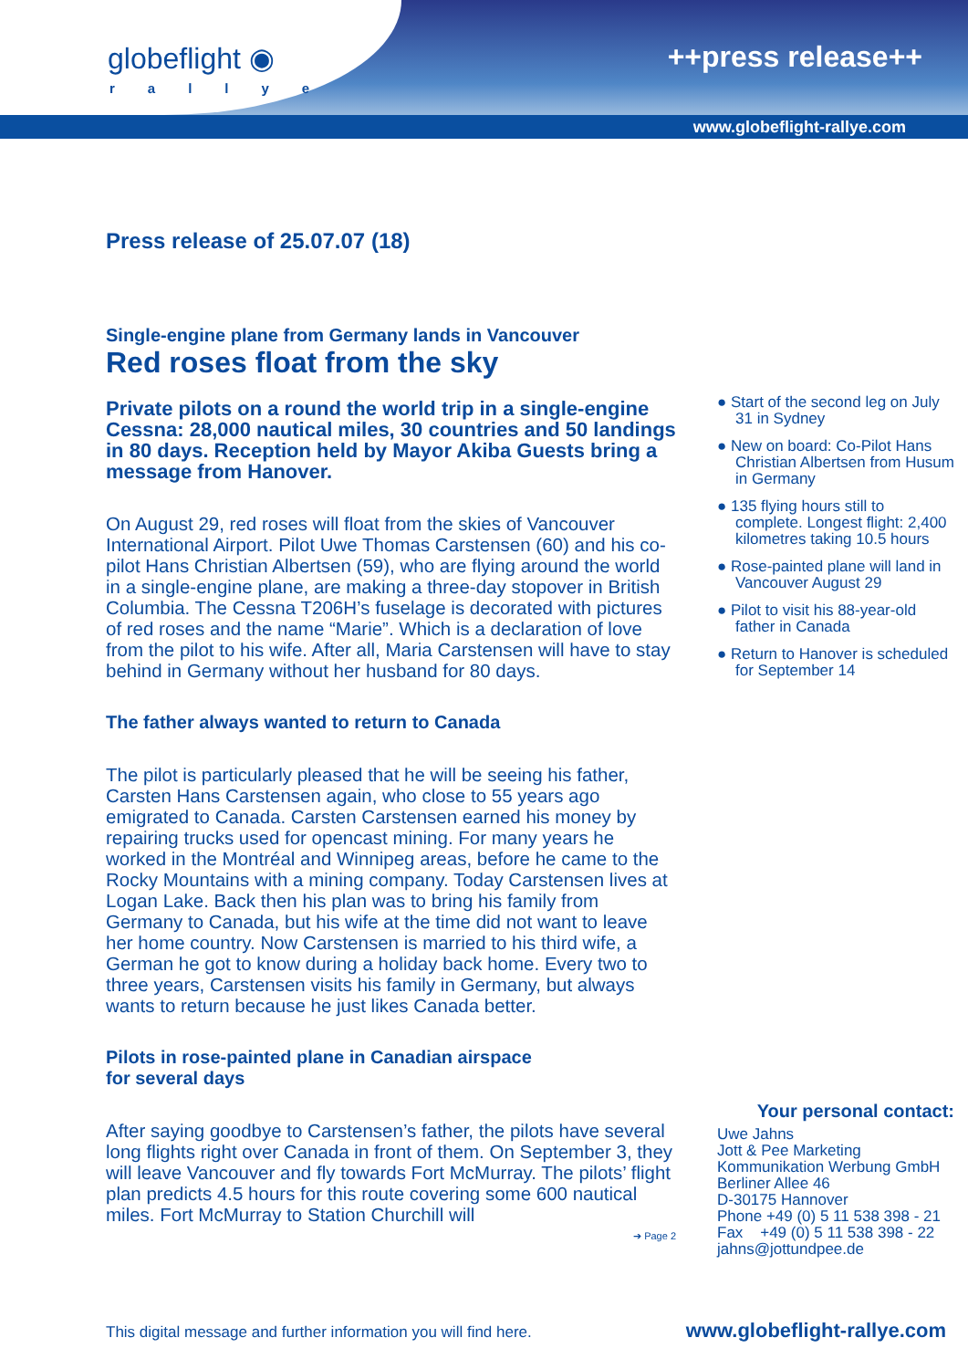globeflight ◉
rallye
++press release++
www.globeflight-rallye.com
Press release of 25.07.07 (18)
Single-engine plane from Germany lands in Vancouver
Red roses float from the sky
Private pilots on a round the world trip in a single-engine Cessna: 28,000 nautical miles, 30 countries and 50 landings in 80 days. Reception held by Mayor Akiba Guests bring a message from Hanover.
On August 29, red roses will float from the skies of Vancouver International Airport. Pilot Uwe Thomas Carstensen (60) and his co-pilot Hans Christian Albertsen (59), who are flying around the world in a single-engine plane, are making a three-day stopover in British Columbia. The Cessna T206H’s fuselage is decorated with pictures of red roses and the name “Marie”. Which is a declaration of love from the pilot to his wife. After all, Maria Carstensen will have to stay behind in Germany without her husband for 80 days.
The father always wanted to return to Canada
The pilot is particularly pleased that he will be seeing his father, Carsten Hans Carstensen again, who close to 55 years ago emigrated to Canada. Carsten Carstensen earned his money by repairing trucks used for opencast mining. For many years he worked in the Montréal and Winnipeg areas, before he came to the Rocky Mountains with a mining company. Today Carstensen lives at Logan Lake. Back then his plan was to bring his family from Germany to Canada, but his wife at the time did not want to leave her home country. Now Carstensen is married to his third wife, a German he got to know during a holiday back home. Every two to three years, Carstensen visits his family in Germany, but always wants to return because he just likes Canada better.
Pilots in rose-painted plane in Canadian airspace
for several days
After saying goodbye to Carstensen’s father, the pilots have several long flights right over Canada in front of them. On September 3, they will leave Vancouver and fly towards Fort McMurray. The pilots’ flight plan predicts 4.5 hours for this route covering some 600 nautical miles. Fort McMurray to Station Churchill will
➔ Page 2
● Start of the second leg on July 31 in Sydney
● New on board: Co-Pilot Hans Christian Albertsen from Husum in Germany
● 135 flying hours still to complete. Longest flight: 2,400 kilometres taking 10.5 hours
● Rose-painted plane will land in Vancouver August 29
● Pilot to visit his 88-year-old father in Canada
● Return to Hanover is scheduled for September 14
Your personal contact:
Uwe Jahns
Jott & Pee Marketing
Kommunikation Werbung GmbH
Berliner Allee 46
D-30175 Hannover
Phone +49 (0) 5 11 538 398 - 21
Fax +49 (0) 5 11 538 398 - 22
jahns@jottundpee.de
This digital message and further information you will find here.
www.globeflight-rallye.com